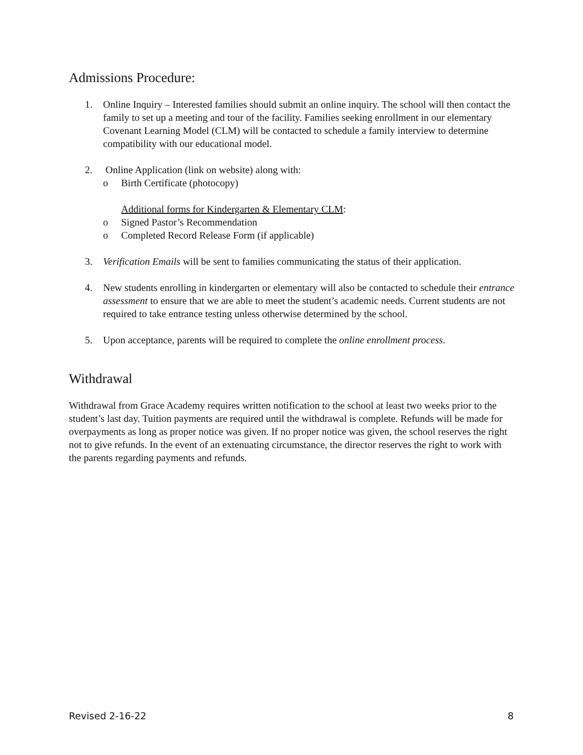Admissions Procedure:
1. Online Inquiry – Interested families should submit an online inquiry. The school will then contact the family to set up a meeting and tour of the facility. Families seeking enrollment in our elementary Covenant Learning Model (CLM) will be contacted to schedule a family interview to determine compatibility with our educational model.
2. Online Application (link on website) along with:
o Birth Certificate (photocopy)
Additional forms for Kindergarten & Elementary CLM:
o Signed Pastor’s Recommendation
o Completed Record Release Form (if applicable)
3. Verification Emails will be sent to families communicating the status of their application.
4. New students enrolling in kindergarten or elementary will also be contacted to schedule their entrance assessment to ensure that we are able to meet the student’s academic needs. Current students are not required to take entrance testing unless otherwise determined by the school.
5. Upon acceptance, parents will be required to complete the online enrollment process.
Withdrawal
Withdrawal from Grace Academy requires written notification to the school at least two weeks prior to the student’s last day. Tuition payments are required until the withdrawal is complete. Refunds will be made for overpayments as long as proper notice was given. If no proper notice was given, the school reserves the right not to give refunds. In the event of an extenuating circumstance, the director reserves the right to work with the parents regarding payments and refunds.
Revised 2-16-22 8